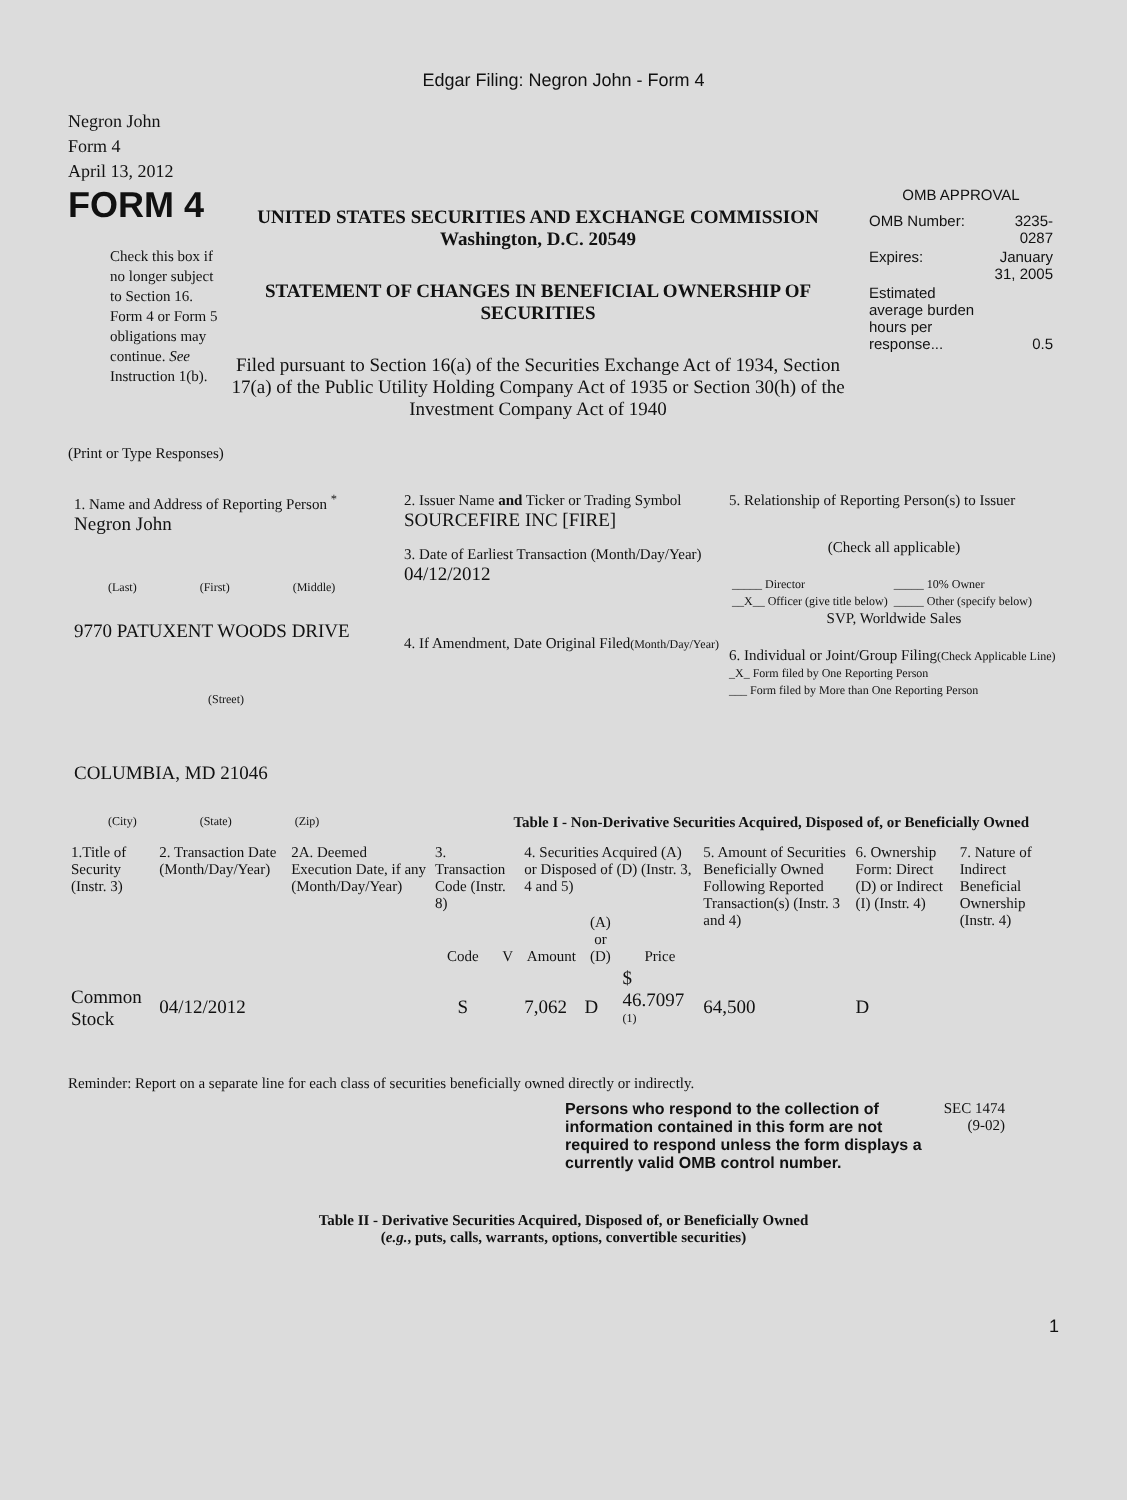Edgar Filing: Negron John - Form 4
Negron John
Form 4
April 13, 2012
FORM 4
Check this box if no longer subject to Section 16. Form 4 or Form 5 obligations may continue. See Instruction 1(b).
UNITED STATES SECURITIES AND EXCHANGE COMMISSION
Washington, D.C. 20549
STATEMENT OF CHANGES IN BENEFICIAL OWNERSHIP OF SECURITIES
Filed pursuant to Section 16(a) of the Securities Exchange Act of 1934, Section 17(a) of the Public Utility Holding Company Act of 1935 or Section 30(h) of the Investment Company Act of 1940
OMB APPROVAL
| OMB Number: | 3235-0287 |
| Expires: | January 31, 2005 |
| Estimated average burden hours per response... | 0.5 |
(Print or Type Responses)
1. Name and Address of Reporting Person <sup>*</sup>
Negron John
(Last) (First) (Middle)
9770 PATUXENT WOODS DRIVE
(Street)
COLUMBIA, MD 21046
(City) (State) (Zip)
2. Issuer Name and Ticker or Trading Symbol
SOURCEFIRE INC [FIRE]
3. Date of Earliest Transaction (Month/Day/Year)
04/12/2012
4. If Amendment, Date Original Filed(Month/Day/Year)
5. Relationship of Reporting Person(s) to Issuer
(Check all applicable)
| _____ Director | _____ 10% Owner |
| __X__ Officer (give title below) | _____ Other (specify below) |
SVP, Worldwide Sales
6. Individual or Joint/Group Filing(Check Applicable Line)
_X_ Form filed by One Reporting Person
___ Form filed by More than One Reporting Person
Table I - Non-Derivative Securities Acquired, Disposed of, or Beneficially Owned
| 1.Title of Security (Instr. 3) | 2. Transaction Date (Month/Day/Year) | 2A. Deemed Execution Date, if any (Month/Day/Year) | 3. Transaction Code (Instr. 8) | | 4. Securities Acquired (A) or Disposed of (D) (Instr. 3, 4 and 5) | | | 5. Amount of Securities Beneficially Owned Following Reported Transaction(s) (Instr. 3 and 4) | 6. Ownership Form: Direct (D) or Indirect (I) (Instr. 4) | 7. Nature of Indirect Beneficial Ownership (Instr. 4) |
| --- | --- | --- | --- | --- | --- | --- | --- | --- | --- | --- |
| | | | Code | V | Amount | (A) or (D) | Price | | | |
| Common Stock | 04/12/2012 | | S | | 7,062 | D | $ 46.7097 <sup>(1)</sup> | 64,500 | D | |
Reminder: Report on a separate line for each class of securities beneficially owned directly or indirectly.
Persons who respond to the collection of information contained in this form are not required to respond unless the form displays a currently valid OMB control number.
SEC 1474 (9-02)
Table II - Derivative Securities Acquired, Disposed of, or Beneficially Owned
(e.g., puts, calls, warrants, options, convertible securities)
1